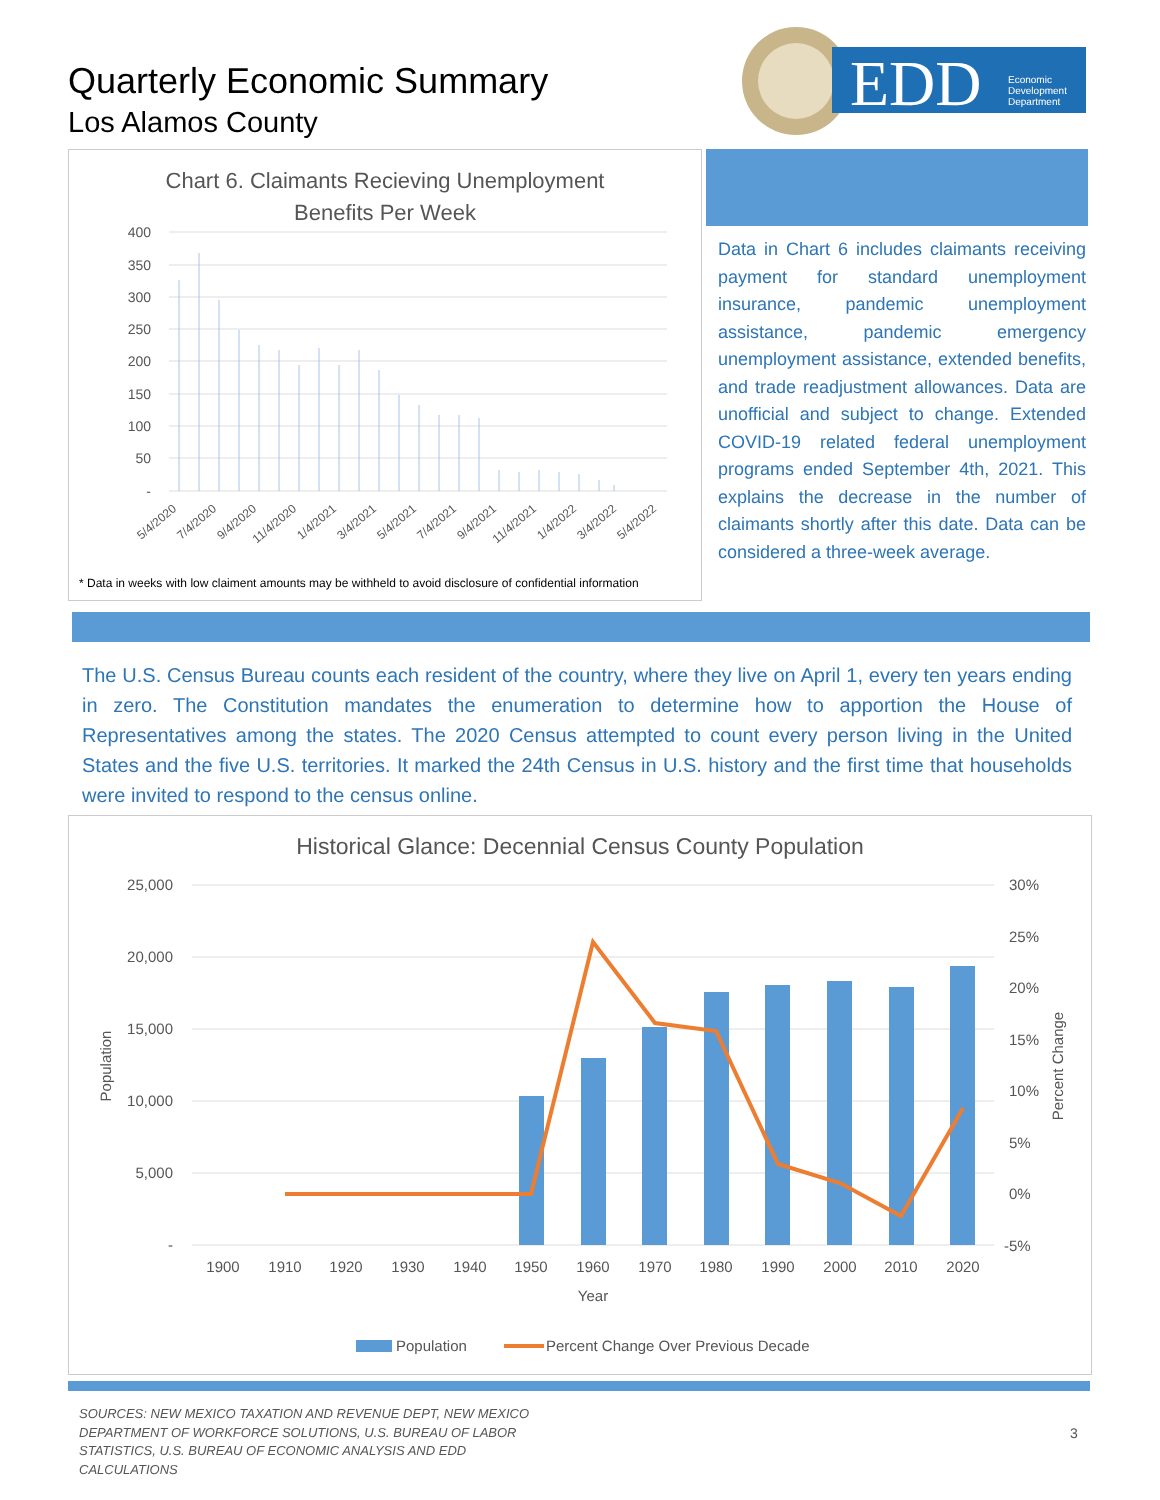Quarterly Economic Summary
Los Alamos County
EDD
Economic
Development
Department
Chart 6. Claimants Recieving Unemployment
Benefits Per Week
400
350
300
250
200
150
100
50
-
5/4/2020
7/4/2020
9/4/2020
11/4/2020
1/4/2021
3/4/2021
5/4/2021
7/4/2021
9/4/2021
11/4/2021
1/4/2022
3/4/2022
5/4/2022
* Data in weeks with low claiment amounts may be withheld to avoid disclosure of confidential information
Data in Chart 6 includes claimants receiving payment for standard unemployment insurance, pandemic unemployment assistance, pandemic emergency unemployment assistance, extended benefits, and trade readjustment allowances. Data are unofficial and subject to change. Extended COVID-19 related federal unemployment programs ended September 4th, 2021. This explains the decrease in the number of claimants shortly after this date. Data can be considered a three-week average.
The U.S. Census Bureau counts each resident of the country, where they live on April 1, every ten years ending in zero. The Constitution mandates the enumeration to determine how to apportion the House of Representatives among the states. The 2020 Census attempted to count every person living in the United States and the five U.S. territories. It marked the 24th Census in U.S. history and the first time that households were invited to respond to the census online.
Historical Glance: Decennial Census County Population
25,000
20,000
15,000
10,000
5,000
-
30%
25%
20%
15%
10%
5%
0%
-5%
Population
Percent Change
1900
1910
1920
1930
1940
1950
1960
1970
1980
1990
2000
2010
2020
Year
Population
Percent Change Over Previous Decade
SOURCES: NEW MEXICO TAXATION AND REVENUE DEPT, NEW MEXICO DEPARTMENT OF WORKFORCE SOLUTIONS, U.S. BUREAU OF LABOR STATISTICS, U.S. BUREAU OF ECONOMIC ANALYSIS AND EDD CALCULATIONS
3